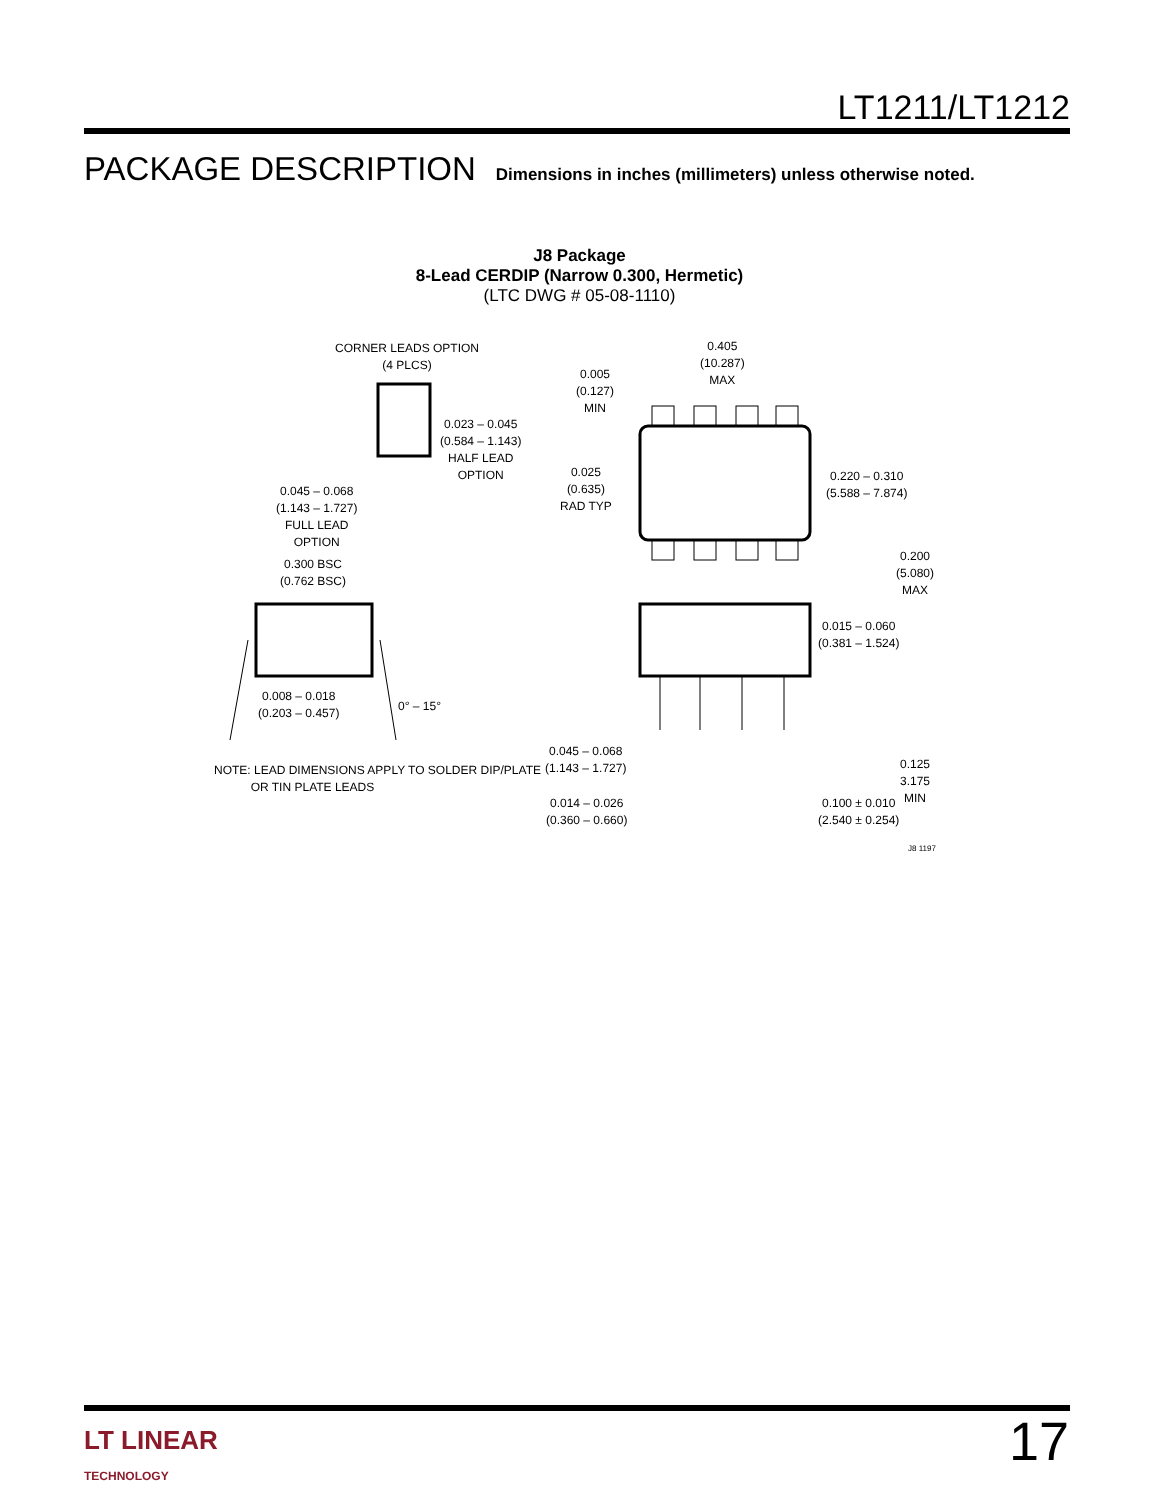LT1211/LT1212
PACKAGE DESCRIPTION Dimensions in inches (millimeters) unless otherwise noted.
J8 Package
8-Lead CERDIP (Narrow 0.300, Hermetic)
(LTC DWG # 05-08-1110)
CORNER LEADS OPTION
(4 PLCS)
0.023 – 0.045
(0.584 – 1.143)
HALF LEAD
OPTION
0.045 – 0.068
(1.143 – 1.727)
FULL LEAD
OPTION
0.300 BSC
(0.762 BSC)
0.008 – 0.018
(0.203 – 0.457)
0° – 15°
NOTE: LEAD DIMENSIONS APPLY TO SOLDER DIP/PLATE
OR TIN PLATE LEADS
0.405
(10.287)
MAX
0.005
(0.127)
MIN
0.025
(0.635)
RAD TYP
0.220 – 0.310
(5.588 – 7.874)
0.200
(5.080)
MAX
0.015 – 0.060
(0.381 – 1.524)
0.045 – 0.068
(1.143 – 1.727)
0.125
3.175
MIN
0.014 – 0.026
(0.360 – 0.660)
0.100 ± 0.010
(2.540 ± 0.254)
J8 1197
LT LINEAR
TECHNOLOGY
17